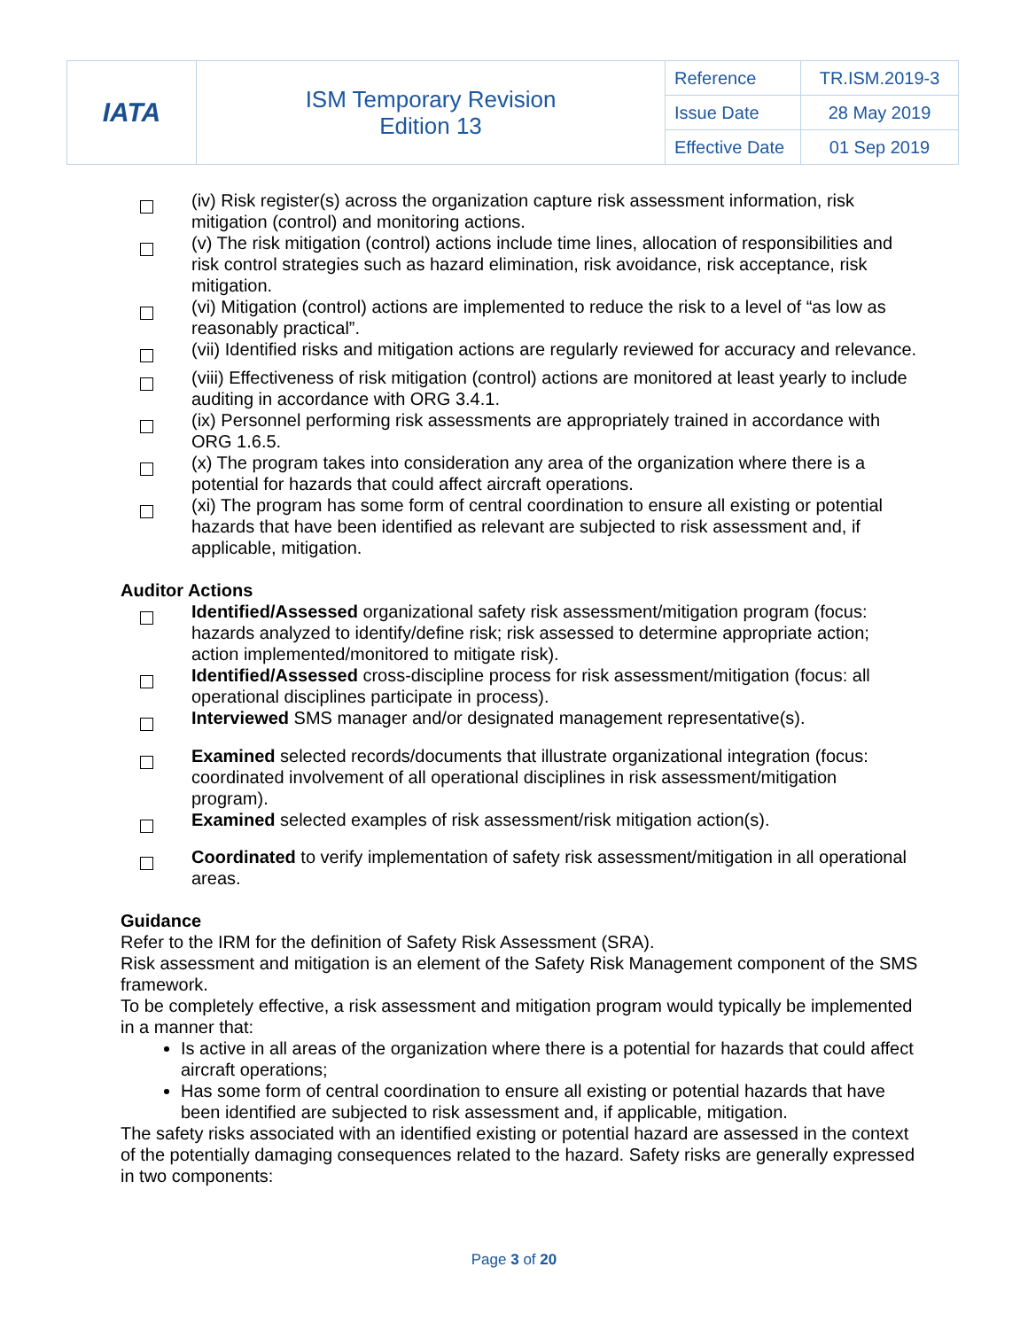| IATA | ISM Temporary Revision Edition 13 | Reference | TR.ISM.2019-3 |
| | | Issue Date | 28 May 2019 |
| | | Effective Date | 01 Sep 2019 |
(iv) Risk register(s) across the organization capture risk assessment information, risk mitigation (control) and monitoring actions.
(v) The risk mitigation (control) actions include time lines, allocation of responsibilities and risk control strategies such as hazard elimination, risk avoidance, risk acceptance, risk mitigation.
(vi) Mitigation (control) actions are implemented to reduce the risk to a level of “as low as reasonably practical”.
(vii) Identified risks and mitigation actions are regularly reviewed for accuracy and relevance.
(viii) Effectiveness of risk mitigation (control) actions are monitored at least yearly to include auditing in accordance with ORG 3.4.1.
(ix) Personnel performing risk assessments are appropriately trained in accordance with ORG 1.6.5.
(x) The program takes into consideration any area of the organization where there is a potential for hazards that could affect aircraft operations.
(xi) The program has some form of central coordination to ensure all existing or potential hazards that have been identified as relevant are subjected to risk assessment and, if applicable, mitigation.
Auditor Actions
Identified/Assessed organizational safety risk assessment/mitigation program (focus: hazards analyzed to identify/define risk; risk assessed to determine appropriate action; action implemented/monitored to mitigate risk).
Identified/Assessed cross-discipline process for risk assessment/mitigation (focus: all operational disciplines participate in process).
Interviewed SMS manager and/or designated management representative(s).
Examined selected records/documents that illustrate organizational integration (focus: coordinated involvement of all operational disciplines in risk assessment/mitigation program).
Examined selected examples of risk assessment/risk mitigation action(s).
Coordinated to verify implementation of safety risk assessment/mitigation in all operational areas.
Guidance
Refer to the IRM for the definition of Safety Risk Assessment (SRA).
Risk assessment and mitigation is an element of the Safety Risk Management component of the SMS framework.
To be completely effective, a risk assessment and mitigation program would typically be implemented in a manner that:
Is active in all areas of the organization where there is a potential for hazards that could affect aircraft operations;
Has some form of central coordination to ensure all existing or potential hazards that have been identified are subjected to risk assessment and, if applicable, mitigation.
The safety risks associated with an identified existing or potential hazard are assessed in the context of the potentially damaging consequences related to the hazard. Safety risks are generally expressed in two components:
Page 3 of 20